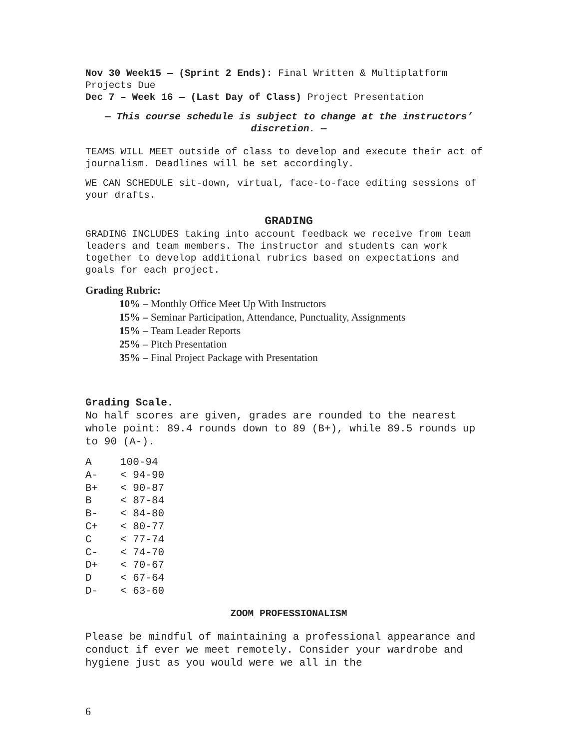Nov 30 Week15 — (Sprint 2 Ends): Final Written & Multiplatform Projects Due
Dec 7 – Week 16 — (Last Day of Class) Project Presentation
— This course schedule is subject to change at the instructors’ discretion. —
TEAMS WILL MEET outside of class to develop and execute their act of journalism. Deadlines will be set accordingly.
WE CAN SCHEDULE sit-down, virtual, face-to-face editing sessions of your drafts.
GRADING
GRADING INCLUDES taking into account feedback we receive from team leaders and team members. The instructor and students can work together to develop additional rubrics based on expectations and goals for each project.
Grading Rubric:
10% – Monthly Office Meet Up With Instructors
15% – Seminar Participation, Attendance, Punctuality, Assignments
15% – Team Leader Reports
25% – Pitch Presentation
35% – Final Project Package with Presentation
Grading Scale.
No half scores are given, grades are rounded to the nearest whole point: 89.4 rounds down to 89 (B+), while 89.5 rounds up to 90 (A-).
| A | 100-94 |
| A- | < 94-90 |
| B+ | < 90-87 |
| B | < 87-84 |
| B- | < 84-80 |
| C+ | < 80-77 |
| C | < 77-74 |
| C- | < 74-70 |
| D+ | < 70-67 |
| D | < 67-64 |
| D- | < 63-60 |
ZOOM PROFESSIONALISM
Please be mindful of maintaining a professional appearance and conduct if ever we meet remotely. Consider your wardrobe and hygiene just as you would were we all in the
6